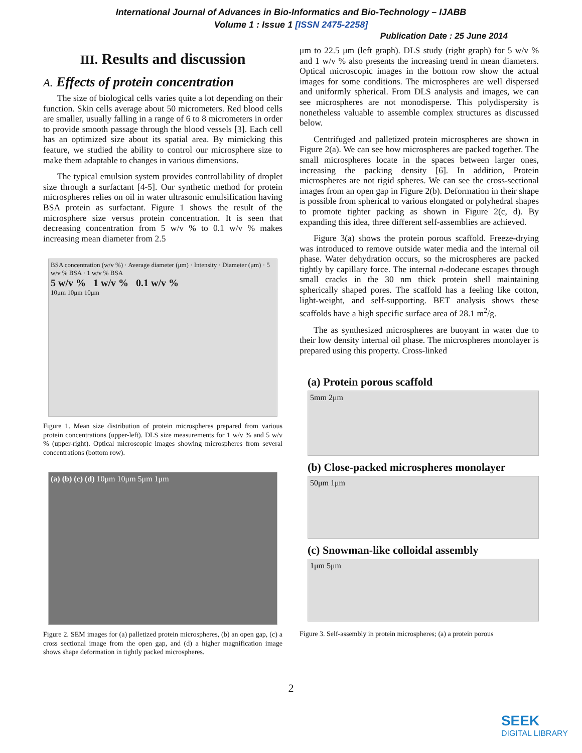International Journal of Advances in Bio-Informatics and Bio-Technology – IJABB
Volume 1 : Issue 1 [ISSN 2475-2258]
Publication Date : 25 June 2014
III. Results and discussion
A. Effects of protein concentration
The size of biological cells varies quite a lot depending on their function. Skin cells average about 50 micrometers. Red blood cells are smaller, usually falling in a range of 6 to 8 micrometers in order to provide smooth passage through the blood vessels [3]. Each cell has an optimized size about its spatial area. By mimicking this feature, we studied the ability to control our microsphere size to make them adaptable to changes in various dimensions.
The typical emulsion system provides controllability of droplet size through a surfactant [4-5]. Our synthetic method for protein microspheres relies on oil in water ultrasonic emulsification having BSA protein as surfactant. Figure 1 shows the result of the microsphere size versus protein concentration. It is seen that decreasing concentration from 5 w/v % to 0.1 w/v % makes increasing mean diameter from 2.5
BSA concentration (w/v %) · Average diameter (μm) · Intensity · Diameter (μm) · 5 w/v % BSA · 1 w/v % BSA
5 w/v % 1 w/v % 0.1 w/v %
10μm 10μm 10μm
Figure 1. Mean size distribution of protein microspheres prepared from various protein concentrations (upper-left). DLS size measurements for 1 w/v % and 5 w/v % (upper-right). Optical microscopic images showing microspheres from several concentrations (bottom row).
(a) (b) (c) (d) 10μm 10μm 5μm 1μm
Figure 2. SEM images for (a) palletized protein microspheres, (b) an open gap, (c) a cross sectional image from the open gap, and (d) a higher magnification image shows shape deformation in tightly packed microspheres.
μm to 22.5 μm (left graph). DLS study (right graph) for 5 w/v % and 1 w/v % also presents the increasing trend in mean diameters. Optical microscopic images in the bottom row show the actual images for some conditions. The microspheres are well dispersed and uniformly spherical. From DLS analysis and images, we can see microspheres are not monodisperse. This polydispersity is nonetheless valuable to assemble complex structures as discussed below.
Centrifuged and palletized protein microspheres are shown in Figure 2(a). We can see how microspheres are packed together. The small microspheres locate in the spaces between larger ones, increasing the packing density [6]. In addition, Protein microspheres are not rigid spheres. We can see the cross-sectional images from an open gap in Figure 2(b). Deformation in their shape is possible from spherical to various elongated or polyhedral shapes to promote tighter packing as shown in Figure 2(c, d). By expanding this idea, three different self-assemblies are achieved.
Figure 3(a) shows the protein porous scaffold. Freeze-drying was introduced to remove outside water media and the internal oil phase. Water dehydration occurs, so the microspheres are packed tightly by capillary force. The internal n-dodecane escapes through small cracks in the 30 nm thick protein shell maintaining spherically shaped pores. The scaffold has a feeling like cotton, light-weight, and self-supporting. BET analysis shows these scaffolds have a high specific surface area of 28.1 m<sup>2</sup>/g.
The as synthesized microspheres are buoyant in water due to their low density internal oil phase. The microspheres monolayer is prepared using this property. Cross-linked
(a) Protein porous scaffold
5mm 2μm
(b) Close-packed microspheres monolayer
50μm 1μm
(c) Snowman-like colloidal assembly
1μm 5μm
Figure 3. Self-assembly in protein microspheres; (a) a protein porous
2
SEEK
DIGITAL LIBRARY